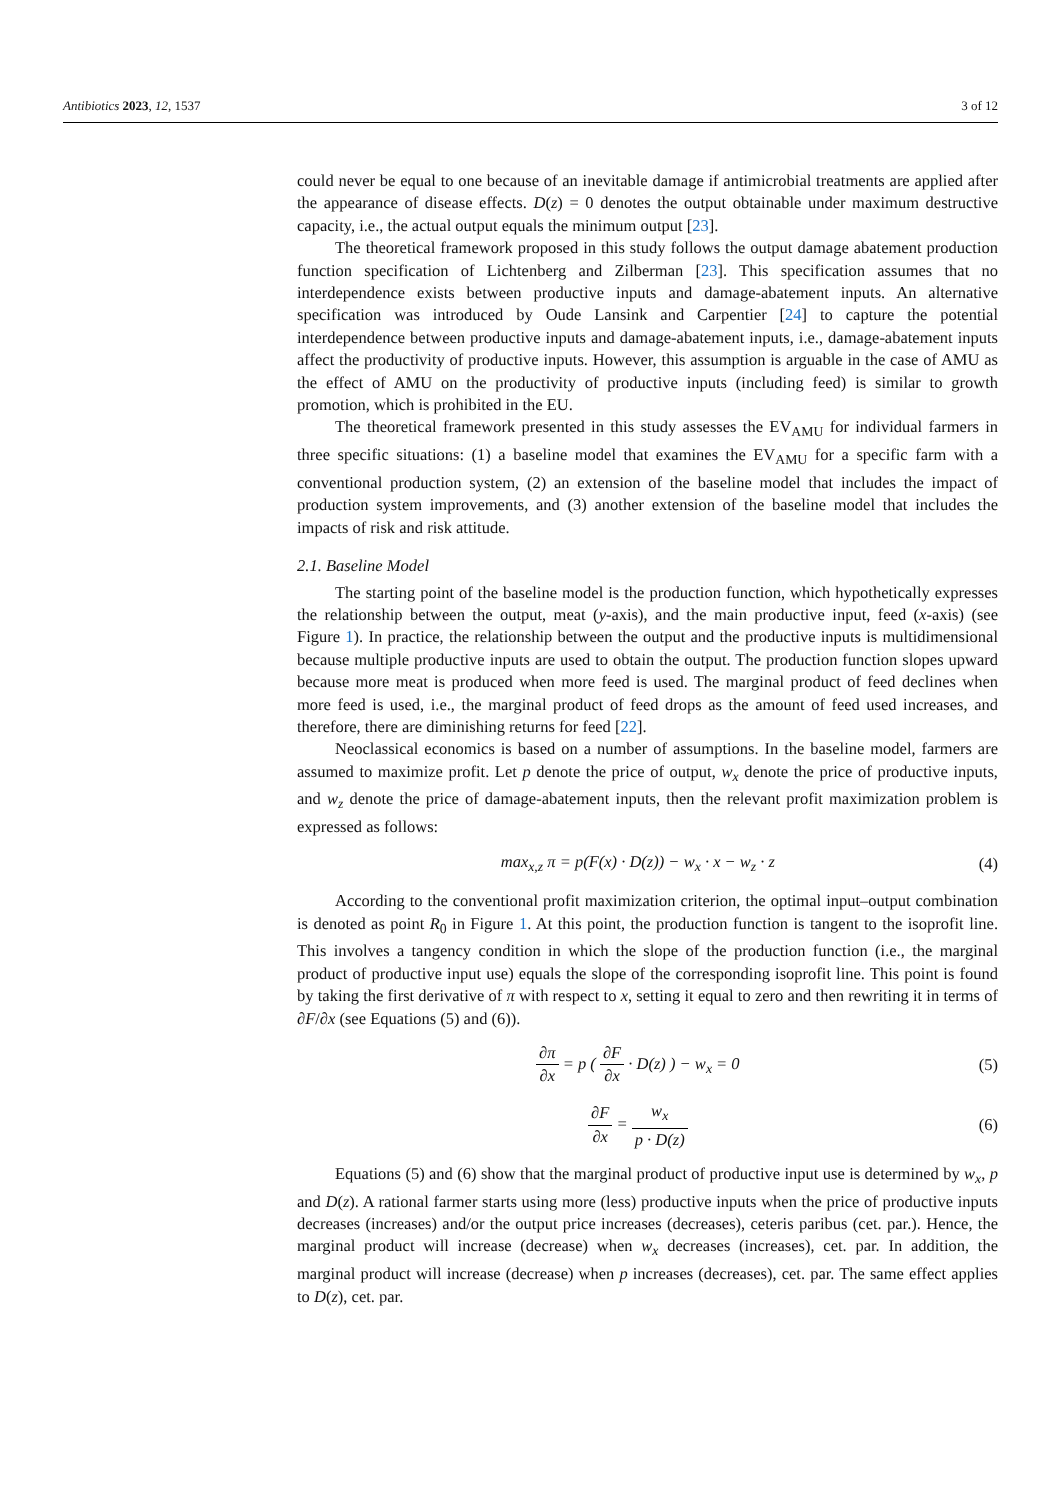Antibiotics 2023, 12, 1537 3 of 12
could never be equal to one because of an inevitable damage if antimicrobial treatments are applied after the appearance of disease effects. D(z) = 0 denotes the output obtainable under maximum destructive capacity, i.e., the actual output equals the minimum output [23].
The theoretical framework proposed in this study follows the output damage abatement production function specification of Lichtenberg and Zilberman [23]. This specification assumes that no interdependence exists between productive inputs and damage-abatement inputs. An alternative specification was introduced by Oude Lansink and Carpentier [24] to capture the potential interdependence between productive inputs and damage-abatement inputs, i.e., damage-abatement inputs affect the productivity of productive inputs. However, this assumption is arguable in the case of AMU as the effect of AMU on the productivity of productive inputs (including feed) is similar to growth promotion, which is prohibited in the EU.
The theoretical framework presented in this study assesses the EV<sub>AMU</sub> for individual farmers in three specific situations: (1) a baseline model that examines the EV<sub>AMU</sub> for a specific farm with a conventional production system, (2) an extension of the baseline model that includes the impact of production system improvements, and (3) another extension of the baseline model that includes the impacts of risk and risk attitude.
2.1. Baseline Model
The starting point of the baseline model is the production function, which hypothetically expresses the relationship between the output, meat (y-axis), and the main productive input, feed (x-axis) (see Figure 1). In practice, the relationship between the output and the productive inputs is multidimensional because multiple productive inputs are used to obtain the output. The production function slopes upward because more meat is produced when more feed is used. The marginal product of feed declines when more feed is used, i.e., the marginal product of feed drops as the amount of feed used increases, and therefore, there are diminishing returns for feed [22].
Neoclassical economics is based on a number of assumptions. In the baseline model, farmers are assumed to maximize profit. Let p denote the price of output, w<sub>x</sub> denote the price of productive inputs, and w<sub>z</sub> denote the price of damage-abatement inputs, then the relevant profit maximization problem is expressed as follows:
max<sub>x,z</sub> π = p(F(x) · D(z)) − w<sub>x</sub> · x − w<sub>z</sub> · z
(4)
According to the conventional profit maximization criterion, the optimal input–output combination is denoted as point R<sub>0</sub> in Figure 1. At this point, the production function is tangent to the isoprofit line. This involves a tangency condition in which the slope of the production function (i.e., the marginal product of productive input use) equals the slope of the corresponding isoprofit line. This point is found by taking the first derivative of π with respect to x, setting it equal to zero and then rewriting it in terms of ∂F/∂x (see Equations (5) and (6)).
∂π ∂x = p ( ∂F ∂x · D(z) ) − w<sub>x</sub> = 0
(5)
∂F ∂x = w<sub>x</sub> p · D(z) (6)
Equations (5) and (6) show that the marginal product of productive input use is determined by w<sub>x</sub>, p and D(z). A rational farmer starts using more (less) productive inputs when the price of productive inputs decreases (increases) and/or the output price increases (decreases), ceteris paribus (cet. par.). Hence, the marginal product will increase (decrease) when w<sub>x</sub> decreases (increases), cet. par. In addition, the marginal product will increase (decrease) when p increases (decreases), cet. par. The same effect applies to D(z), cet. par.